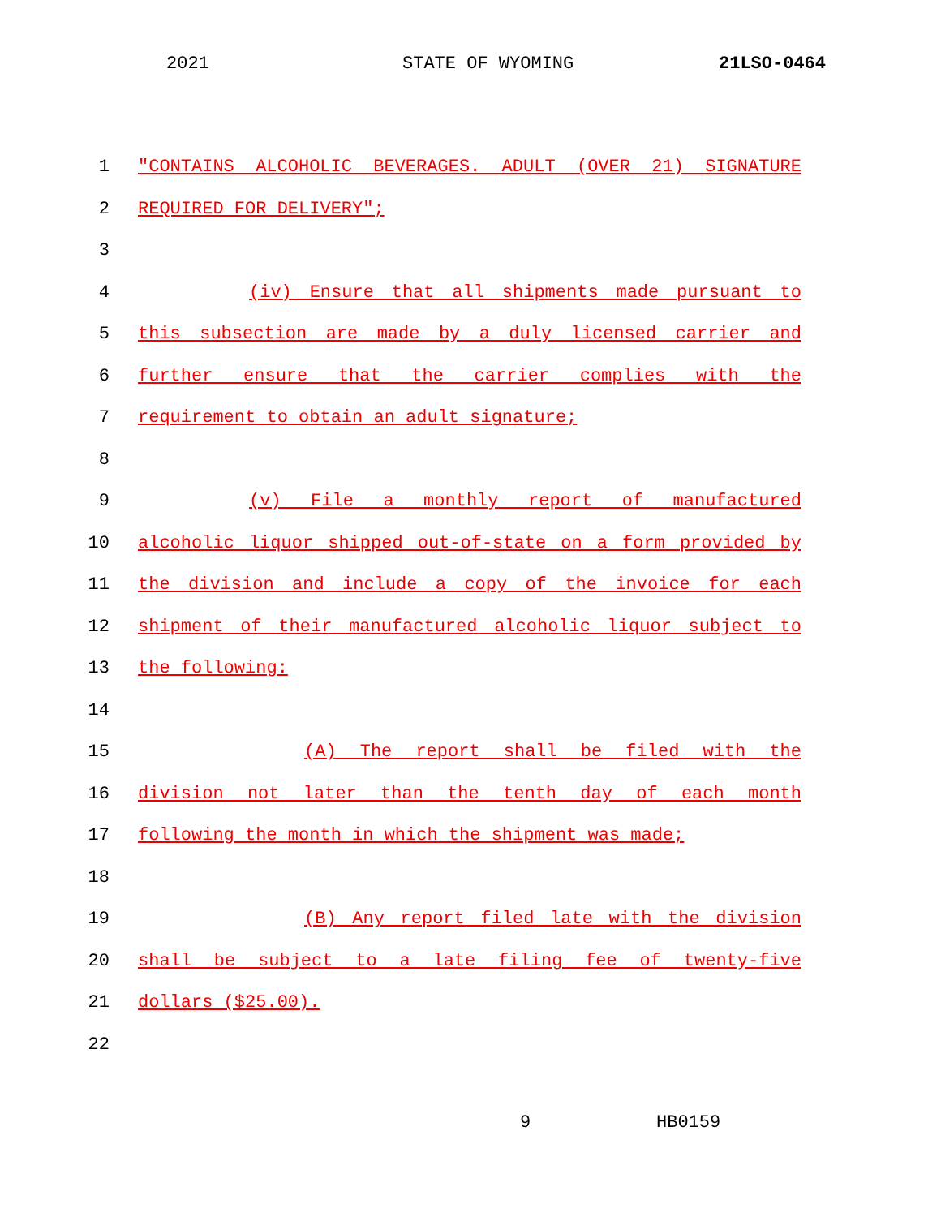2021 STATE OF WYOMING 21LSO-0464
1 "CONTAINS ALCOHOLIC BEVERAGES. ADULT (OVER 21) SIGNATURE
2 REQUIRED FOR DELIVERY";
3
4 (iv) Ensure that all shipments made pursuant to
5 this subsection are made by a duly licensed carrier and
6 further ensure that the carrier complies with the
7 requirement to obtain an adult signature;
8
9 (v) File a monthly report of manufactured
10 alcoholic liquor shipped out-of-state on a form provided by
11 the division and include a copy of the invoice for each
12 shipment of their manufactured alcoholic liquor subject to
13 the following:
14
15 (A) The report shall be filed with the
16 division not later than the tenth day of each month
17 following the month in which the shipment was made;
18
19 (B) Any report filed late with the division
20 shall be subject to a late filing fee of twenty-five
21 dollars ($25.00).
22
9 HB0159